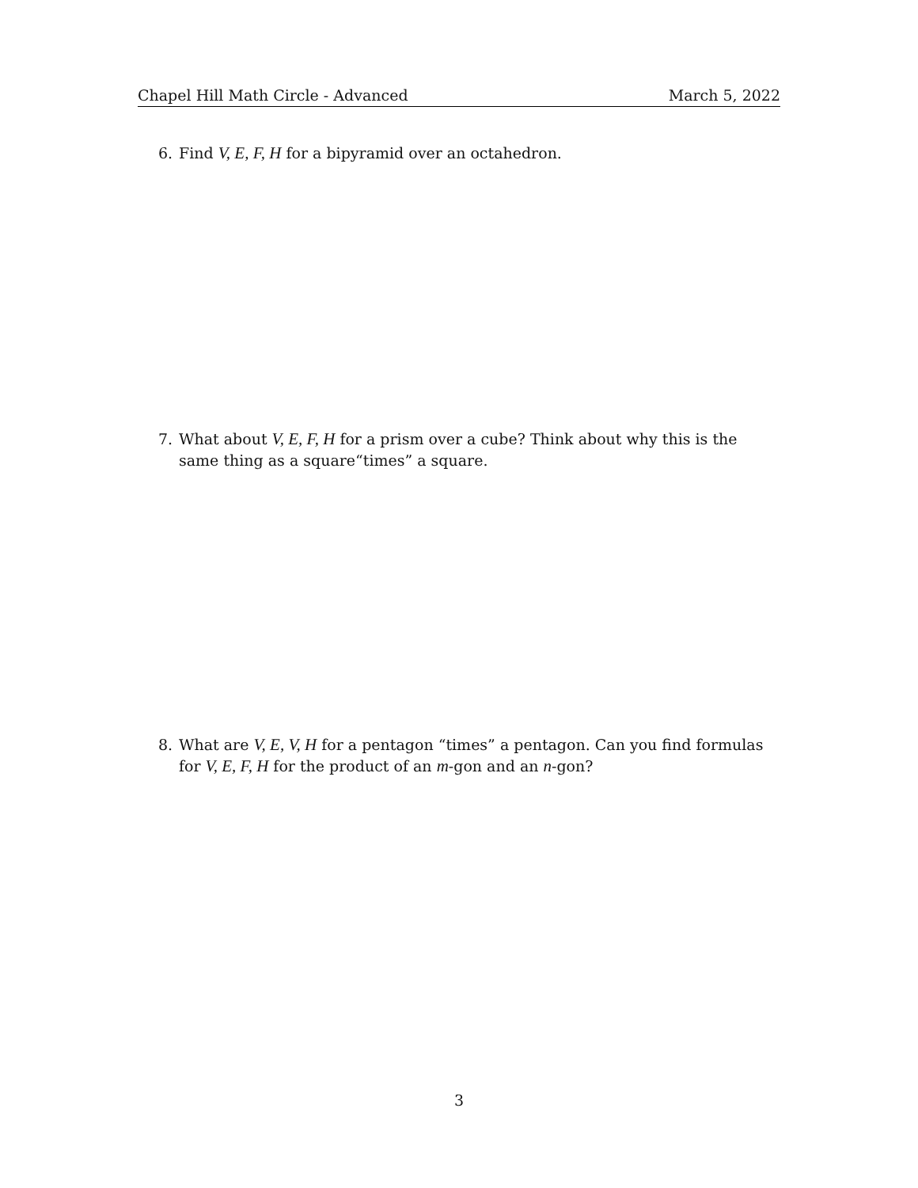Chapel Hill Math Circle - Advanced March 5, 2022
6. Find V, E, F, H for a bipyramid over an octahedron.
7. What about V, E, F, H for a prism over a cube? Think about why this is the same thing as a square“times” a square.
8. What are V, E, V, H for a pentagon “times” a pentagon. Can you find formulas for V, E, F, H for the product of an m-gon and an n-gon?
3